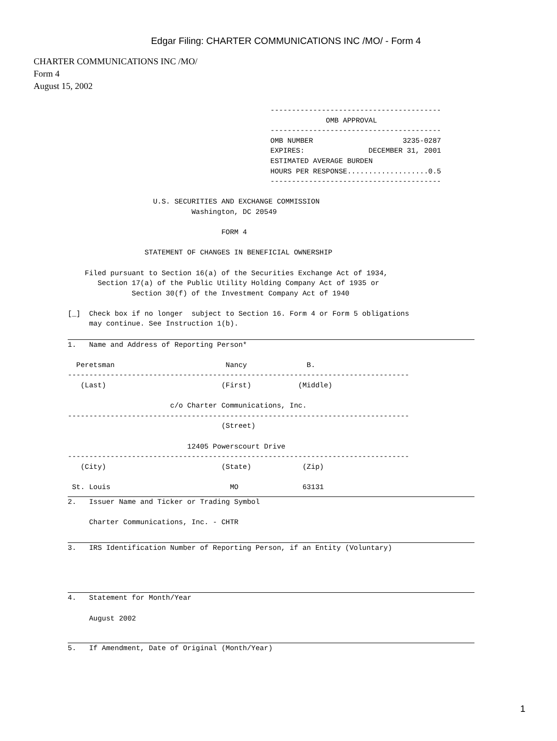Edgar Filing: CHARTER COMMUNICATIONS INC /MO/ - Form 4
CHARTER COMMUNICATIONS INC /MO/
Form 4
August 15, 2002
----------------------------------------
             OMB APPROVAL
----------------------------------------
OMB NUMBER                     3235-0287
EXPIRES:               DECEMBER 31, 2001
ESTIMATED AVERAGE BURDEN
HOURS PER RESPONSE...................0.5
----------------------------------------
                    U.S. SECURITIES AND EXCHANGE COMMISSION
                             Washington, DC 20549

                                    FORM 4

                  STATEMENT OF CHANGES IN BENEFICIAL OWNERSHIP

    Filed pursuant to Section 16(a) of the Securities Exchange Act of 1934,
       Section 17(a) of the Public Utility Holding Company Act of 1935 or
               Section 30(f) of the Investment Company Act of 1940

[_]  Check box if no longer  subject to Section 16. Form 4 or Form 5 obligations
     may continue. See Instruction 1(b).
1.   Name and Address of Reporting Person*

  Peretsman                          Nancy              B.
--------------------------------------------------------------------------------
   (Last)                           (First)           (Middle)

                        c/o Charter Communications, Inc.
--------------------------------------------------------------------------------
                                    (Street)

                            12405 Powerscourt Drive
--------------------------------------------------------------------------------
   (City)                           (State)            (Zip)

 St. Louis                            MO               63131
2.   Issuer Name and Ticker or Trading Symbol

     Charter Communications, Inc. - CHTR
3.   IRS Identification Number of Reporting Person, if an Entity (Voluntary)
4.   Statement for Month/Year

     August 2002
5.   If Amendment, Date of Original (Month/Year)
1